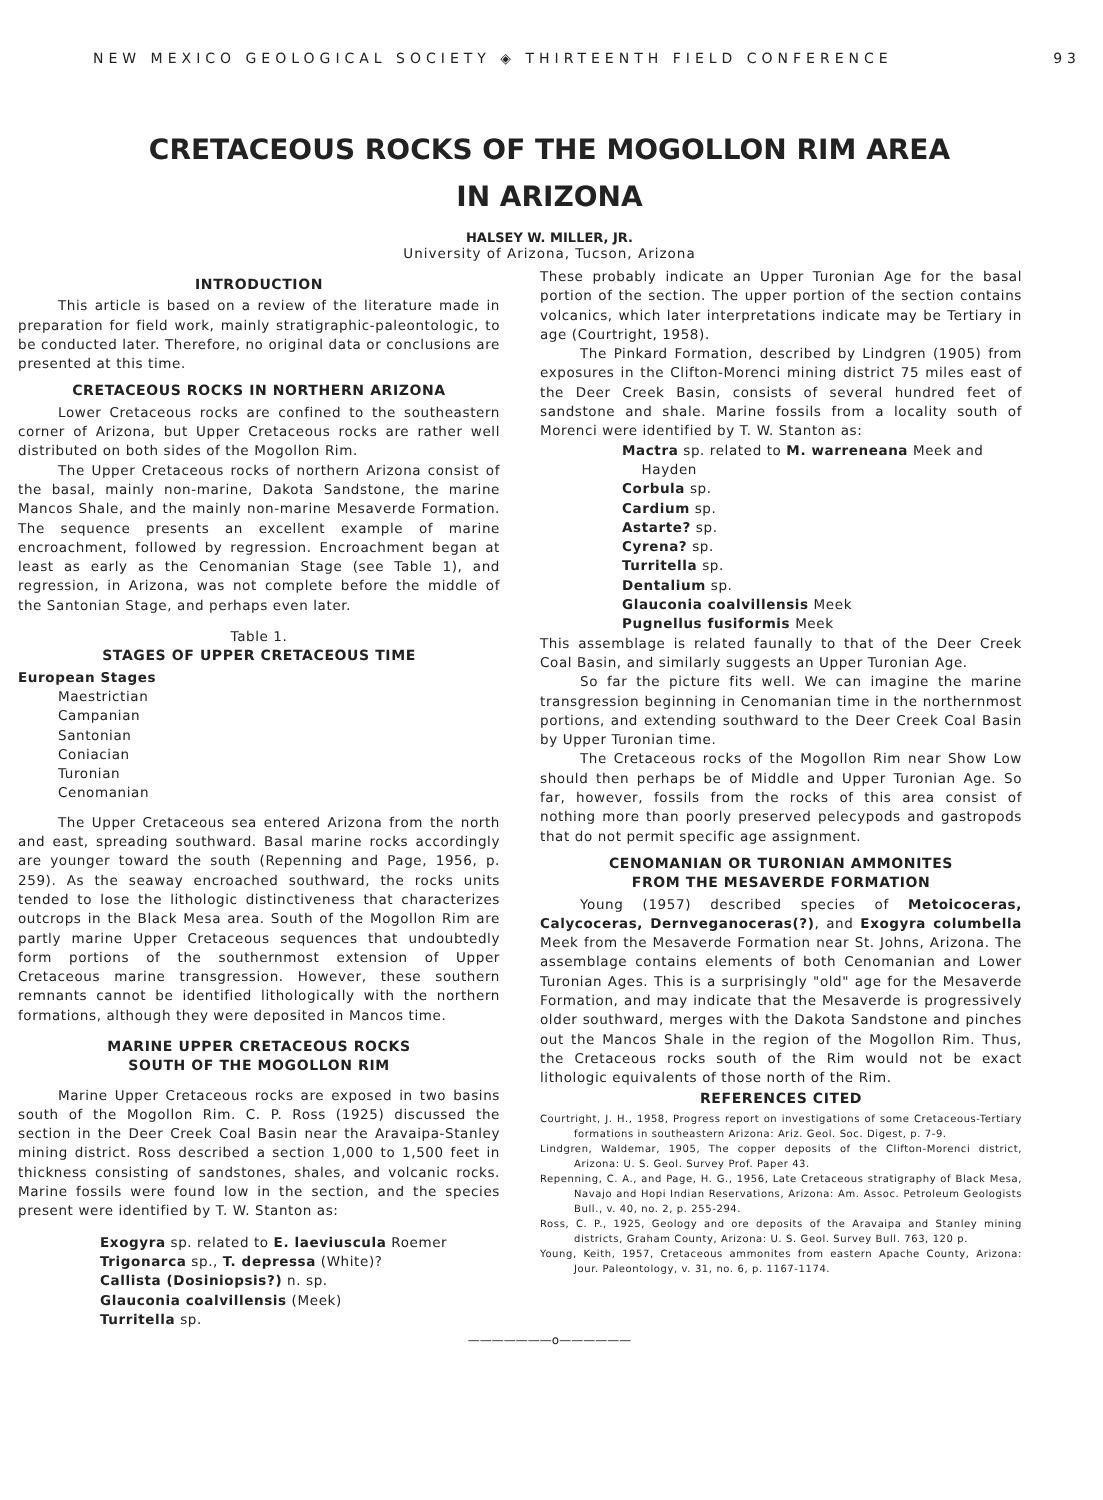NEW MEXICO GEOLOGICAL SOCIETY ◈ THIRTEENTH FIELD CONFERENCE 93
CRETACEOUS ROCKS OF THE MOGOLLON RIM AREA
IN ARIZONA
HALSEY W. MILLER, JR.
University of Arizona, Tucson, Arizona
INTRODUCTION
This article is based on a review of the literature made in preparation for field work, mainly stratigraphic-paleontologic, to be conducted later. Therefore, no original data or conclusions are presented at this time.
CRETACEOUS ROCKS IN NORTHERN ARIZONA
Lower Cretaceous rocks are confined to the southeastern corner of Arizona, but Upper Cretaceous rocks are rather well distributed on both sides of the Mogollon Rim.
The Upper Cretaceous rocks of northern Arizona consist of the basal, mainly non-marine, Dakota Sandstone, the marine Mancos Shale, and the mainly non-marine Mesaverde Formation. The sequence presents an excellent example of marine encroachment, followed by regression. Encroachment began at least as early as the Cenomanian Stage (see Table 1), and regression, in Arizona, was not complete before the middle of the Santonian Stage, and perhaps even later.
Table 1.
STAGES OF UPPER CRETACEOUS TIME
European Stages
Maestrictian
Campanian
Santonian
Coniacian
Turonian
Cenomanian
The Upper Cretaceous sea entered Arizona from the north and east, spreading southward. Basal marine rocks accordingly are younger toward the south (Repenning and Page, 1956, p. 259). As the seaway encroached southward, the rocks units tended to lose the lithologic distinctiveness that characterizes outcrops in the Black Mesa area. South of the Mogollon Rim are partly marine Upper Cretaceous sequences that undoubtedly form portions of the southernmost extension of Upper Cretaceous marine transgression. However, these southern remnants cannot be identified lithologically with the northern formations, although they were deposited in Mancos time.
MARINE UPPER CRETACEOUS ROCKS
SOUTH OF THE MOGOLLON RIM
Marine Upper Cretaceous rocks are exposed in two basins south of the Mogollon Rim. C. P. Ross (1925) discussed the section in the Deer Creek Coal Basin near the Aravaipa-Stanley mining district. Ross described a section 1,000 to 1,500 feet in thickness consisting of sandstones, shales, and volcanic rocks. Marine fossils were found low in the section, and the species present were identified by T. W. Stanton as:
Exogyra sp. related to E. laeviuscula Roemer
Trigonarca sp., T. depressa (White)?
Callista (Dosiniopsis?) n. sp.
Glauconia coalvillensis (Meek)
Turritella sp.
These probably indicate an Upper Turonian Age for the basal portion of the section. The upper portion of the section contains volcanics, which later interpretations indicate may be Tertiary in age (Courtright, 1958).
The Pinkard Formation, described by Lindgren (1905) from exposures in the Clifton-Morenci mining district 75 miles east of the Deer Creek Basin, consists of several hundred feet of sandstone and shale. Marine fossils from a locality south of Morenci were identified by T. W. Stanton as:
Mactra sp. related to M. warreneana Meek and
Hayden
Corbula sp.
Cardium sp.
Astarte? sp.
Cyrena? sp.
Turritella sp.
Dentalium sp.
Glauconia coalvillensis Meek
Pugnellus fusiformis Meek
This assemblage is related faunally to that of the Deer Creek Coal Basin, and similarly suggests an Upper Turonian Age.
So far the picture fits well. We can imagine the marine transgression beginning in Cenomanian time in the northernmost portions, and extending southward to the Deer Creek Coal Basin by Upper Turonian time.
The Cretaceous rocks of the Mogollon Rim near Show Low should then perhaps be of Middle and Upper Turonian Age. So far, however, fossils from the rocks of this area consist of nothing more than poorly preserved pelecypods and gastropods that do not permit specific age assignment.
CENOMANIAN OR TURONIAN AMMONITES
FROM THE MESAVERDE FORMATION
Young (1957) described species of Metoicoceras, Calycoceras, Dernveganoceras(?), and Exogyra columbella Meek from the Mesaverde Formation near St. Johns, Arizona. The assemblage contains elements of both Cenomanian and Lower Turonian Ages. This is a surprisingly "old" age for the Mesaverde Formation, and may indicate that the Mesaverde is progressively older southward, merges with the Dakota Sandstone and pinches out the Mancos Shale in the region of the Mogollon Rim. Thus, the Cretaceous rocks south of the Rim would not be exact lithologic equivalents of those north of the Rim.
REFERENCES CITED
Courtright, J. H., 1958, Progress report on investigations of some Cretaceous-Tertiary formations in southeastern Arizona: Ariz. Geol. Soc. Digest, p. 7-9.
Lindgren, Waldemar, 1905, The copper deposits of the Clifton-Morenci district, Arizona: U. S. Geol. Survey Prof. Paper 43.
Repenning, C. A., and Page, H. G., 1956, Late Cretaceous stratigraphy of Black Mesa, Navajo and Hopi Indian Reservations, Arizona: Am. Assoc. Petroleum Geologists Bull., v. 40, no. 2, p. 255-294.
Ross, C. P., 1925, Geology and ore deposits of the Aravaipa and Stanley mining districts, Graham County, Arizona: U. S. Geol. Survey Bull. 763, 120 p.
Young, Keith, 1957, Cretaceous ammonites from eastern Apache County, Arizona: Jour. Paleontology, v. 31, no. 6, p. 1167-1174.
———————o——————